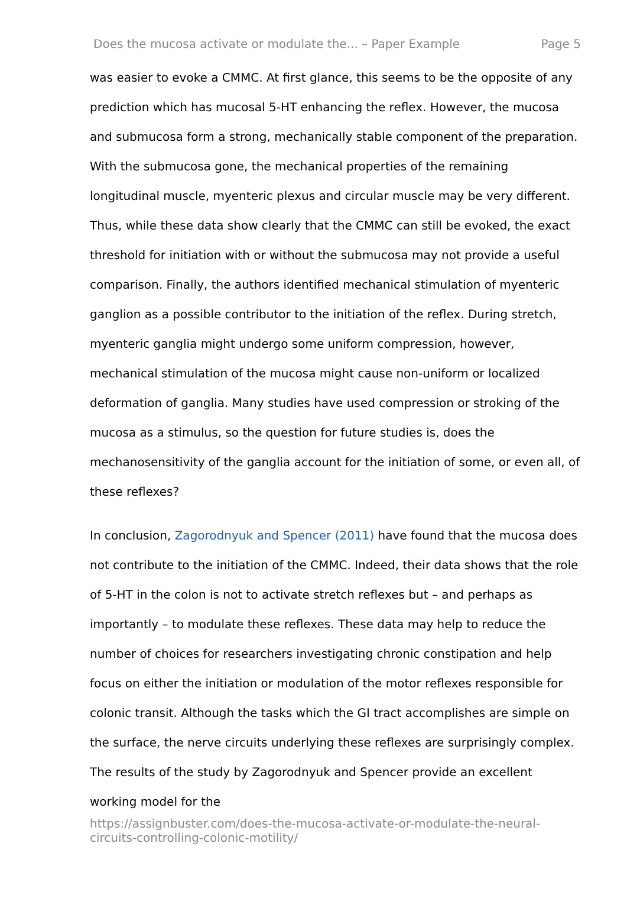Does the mucosa activate or modulate the... – Paper Example Page 5
was easier to evoke a CMMC. At first glance, this seems to be the opposite of any prediction which has mucosal 5-HT enhancing the reflex. However, the mucosa and submucosa form a strong, mechanically stable component of the preparation. With the submucosa gone, the mechanical properties of the remaining longitudinal muscle, myenteric plexus and circular muscle may be very different. Thus, while these data show clearly that the CMMC can still be evoked, the exact threshold for initiation with or without the submucosa may not provide a useful comparison. Finally, the authors identified mechanical stimulation of myenteric ganglion as a possible contributor to the initiation of the reflex. During stretch, myenteric ganglia might undergo some uniform compression, however, mechanical stimulation of the mucosa might cause non-uniform or localized deformation of ganglia. Many studies have used compression or stroking of the mucosa as a stimulus, so the question for future studies is, does the mechanosensitivity of the ganglia account for the initiation of some, or even all, of these reflexes?
In conclusion, Zagorodnyuk and Spencer (2011) have found that the mucosa does not contribute to the initiation of the CMMC. Indeed, their data shows that the role of 5-HT in the colon is not to activate stretch reflexes but – and perhaps as importantly – to modulate these reflexes. These data may help to reduce the number of choices for researchers investigating chronic constipation and help focus on either the initiation or modulation of the motor reflexes responsible for colonic transit. Although the tasks which the GI tract accomplishes are simple on the surface, the nerve circuits underlying these reflexes are surprisingly complex. The results of the study by Zagorodnyuk and Spencer provide an excellent working model for the
https://assignbuster.com/does-the-mucosa-activate-or-modulate-the-neural-circuits-controlling-colonic-motility/